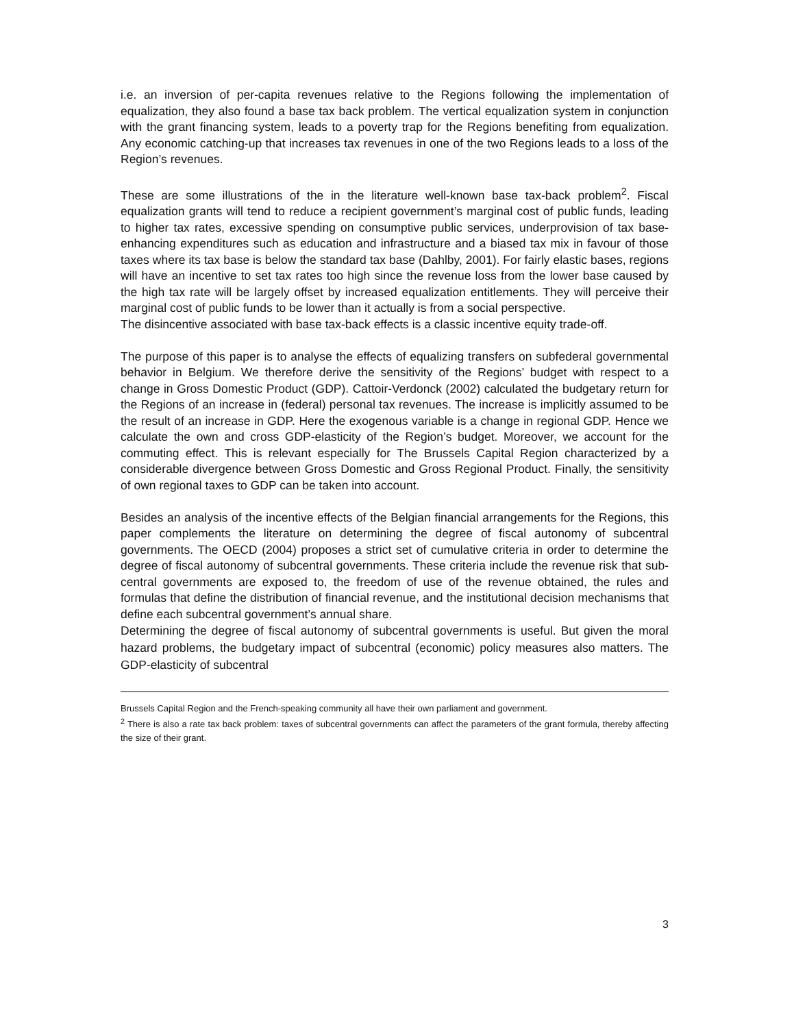i.e. an inversion of per-capita revenues relative to the Regions following the implementation of equalization, they also found a base tax back problem. The vertical equalization system in conjunction with the grant financing system, leads to a poverty trap for the Regions benefiting from equalization. Any economic catching-up that increases tax revenues in one of the two Regions leads to a loss of the Region’s revenues.
These are some illustrations of the in the literature well-known base tax-back problem<sup>2</sup>. Fiscal equalization grants will tend to reduce a recipient government’s marginal cost of public funds, leading to higher tax rates, excessive spending on consumptive public services, underprovision of tax base-enhancing expenditures such as education and infrastructure and a biased tax mix in favour of those taxes where its tax base is below the standard tax base (Dahlby, 2001). For fairly elastic bases, regions will have an incentive to set tax rates too high since the revenue loss from the lower base caused by the high tax rate will be largely offset by increased equalization entitlements. They will perceive their marginal cost of public funds to be lower than it actually is from a social perspective.
The disincentive associated with base tax-back effects is a classic incentive equity trade-off.
The purpose of this paper is to analyse the effects of equalizing transfers on subfederal governmental behavior in Belgium. We therefore derive the sensitivity of the Regions’ budget with respect to a change in Gross Domestic Product (GDP). Cattoir-Verdonck (2002) calculated the budgetary return for the Regions of an increase in (federal) personal tax revenues. The increase is implicitly assumed to be the result of an increase in GDP. Here the exogenous variable is a change in regional GDP. Hence we calculate the own and cross GDP-elasticity of the Region’s budget. Moreover, we account for the commuting effect. This is relevant especially for The Brussels Capital Region characterized by a considerable divergence between Gross Domestic and Gross Regional Product. Finally, the sensitivity of own regional taxes to GDP can be taken into account.
Besides an analysis of the incentive effects of the Belgian financial arrangements for the Regions, this paper complements the literature on determining the degree of fiscal autonomy of subcentral governments. The OECD (2004) proposes a strict set of cumulative criteria in order to determine the degree of fiscal autonomy of subcentral governments. These criteria include the revenue risk that sub-central governments are exposed to, the freedom of use of the revenue obtained, the rules and formulas that define the distribution of financial revenue, and the institutional decision mechanisms that define each subcentral government’s annual share.
Determining the degree of fiscal autonomy of subcentral governments is useful. But given the moral hazard problems, the budgetary impact of subcentral (economic) policy measures also matters. The GDP-elasticity of subcentral
Brussels Capital Region and the French-speaking community all have their own parliament and government.
<sup>2</sup> There is also a rate tax back problem: taxes of subcentral governments can affect the parameters of the grant formula, thereby affecting the size of their grant.
3